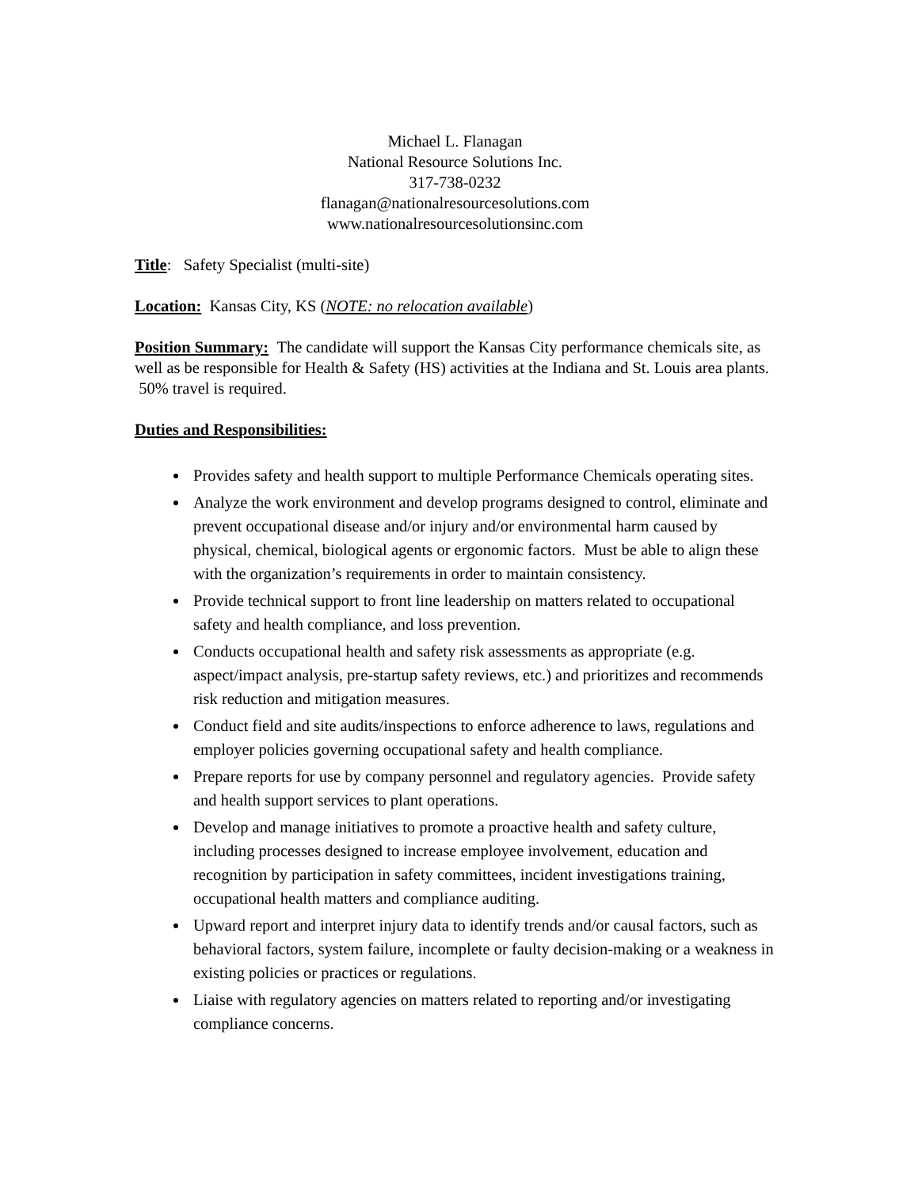Michael L. Flanagan
National Resource Solutions Inc.
317-738-0232
flanagan@nationalresourcesolutions.com
www.nationalresourcesolutionsinc.com
Title: Safety Specialist (multi-site)
Location: Kansas City, KS (NOTE: no relocation available)
Position Summary: The candidate will support the Kansas City performance chemicals site, as well as be responsible for Health & Safety (HS) activities at the Indiana and St. Louis area plants. 50% travel is required.
Duties and Responsibilities:
Provides safety and health support to multiple Performance Chemicals operating sites.
Analyze the work environment and develop programs designed to control, eliminate and prevent occupational disease and/or injury and/or environmental harm caused by physical, chemical, biological agents or ergonomic factors. Must be able to align these with the organization’s requirements in order to maintain consistency.
Provide technical support to front line leadership on matters related to occupational safety and health compliance, and loss prevention.
Conducts occupational health and safety risk assessments as appropriate (e.g. aspect/impact analysis, pre-startup safety reviews, etc.) and prioritizes and recommends risk reduction and mitigation measures.
Conduct field and site audits/inspections to enforce adherence to laws, regulations and employer policies governing occupational safety and health compliance.
Prepare reports for use by company personnel and regulatory agencies. Provide safety and health support services to plant operations.
Develop and manage initiatives to promote a proactive health and safety culture, including processes designed to increase employee involvement, education and recognition by participation in safety committees, incident investigations training, occupational health matters and compliance auditing.
Upward report and interpret injury data to identify trends and/or causal factors, such as behavioral factors, system failure, incomplete or faulty decision-making or a weakness in existing policies or practices or regulations.
Liaise with regulatory agencies on matters related to reporting and/or investigating compliance concerns.